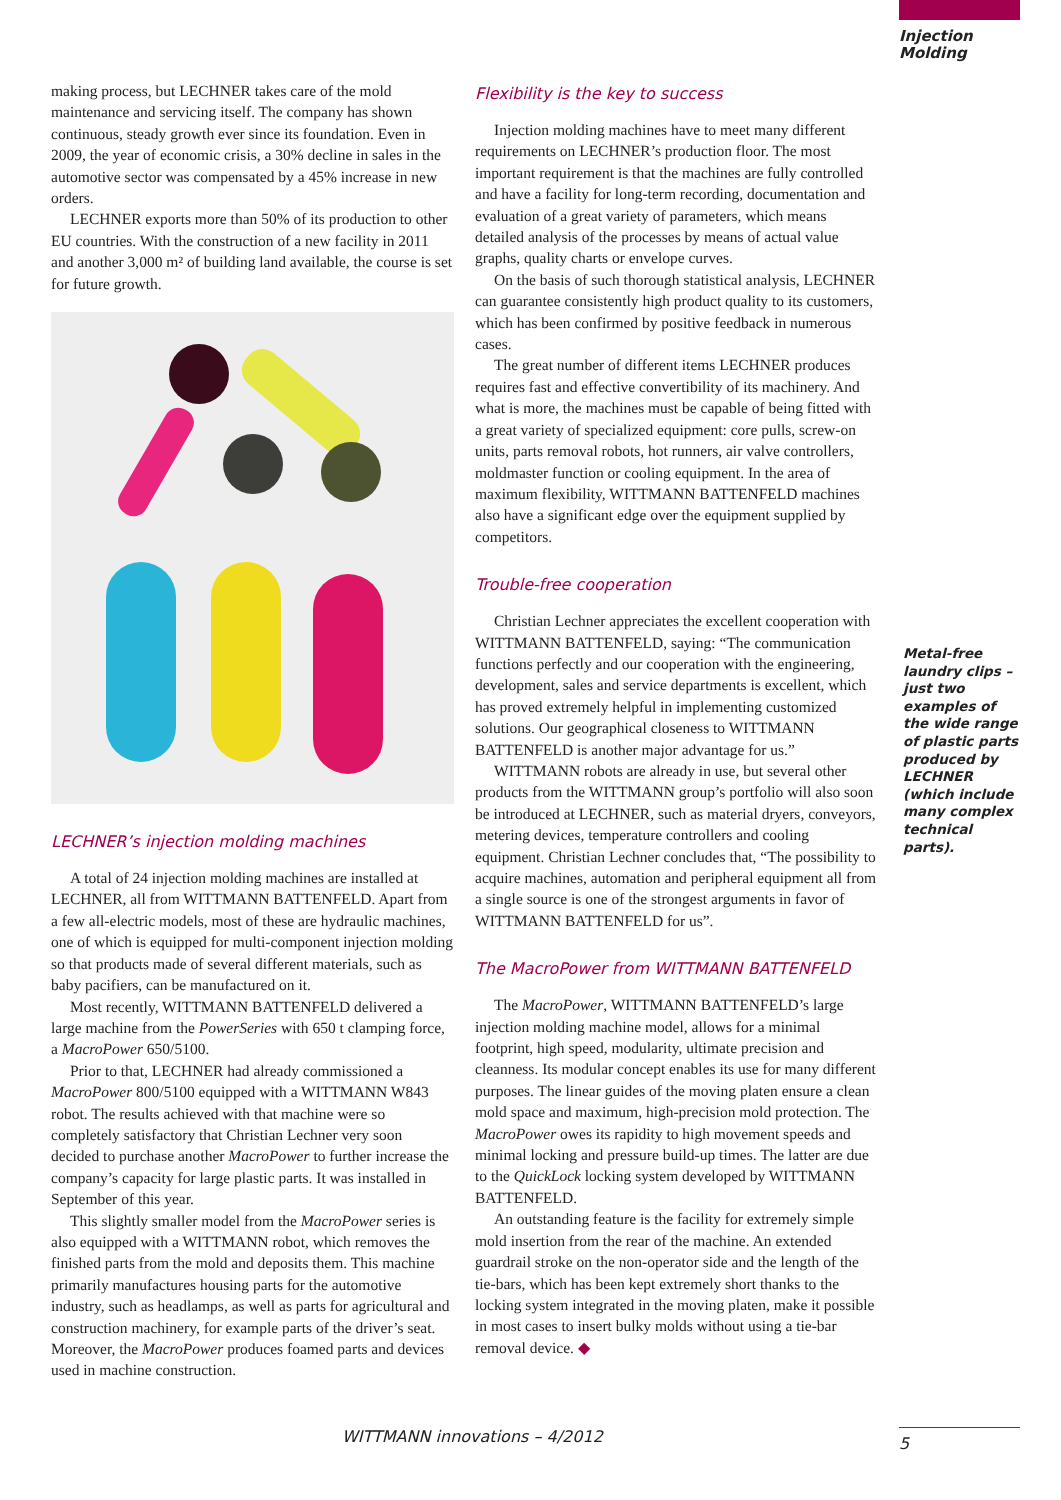Injection
Molding
making process, but LECHNER takes care of the mold maintenance and servicing itself. The company has shown continuous, steady growth ever since its foundation. Even in 2009, the year of economic crisis, a 30% decline in sales in the automotive sector was compensated by a 45% increase in new orders.
LECHNER exports more than 50% of its production to other EU countries. With the construction of a new facility in 2011 and another 3,000 m² of building land available, the course is set for future growth.
LECHNER’s injection molding machines
A total of 24 injection molding machines are installed at LECHNER, all from WITTMANN BATTENFELD. Apart from a few all-electric models, most of these are hydraulic machines, one of which is equipped for multi-component injection molding so that products made of several different materials, such as baby pacifiers, can be manufactured on it.
Most recently, WITTMANN BATTENFELD delivered a large machine from the PowerSeries with 650 t clamping force, a MacroPower 650/5100.
Prior to that, LECHNER had already commissioned a MacroPower 800/5100 equipped with a WITTMANN W843 robot. The results achieved with that machine were so completely satisfactory that Christian Lechner very soon decided to purchase another MacroPower to further increase the company’s capacity for large plastic parts. It was installed in September of this year.
This slightly smaller model from the MacroPower series is also equipped with a WITTMANN robot, which removes the finished parts from the mold and deposits them. This machine primarily manufactures housing parts for the automotive industry, such as headlamps, as well as parts for agricultural and construction machinery, for example parts of the driver’s seat. Moreover, the MacroPower produces foamed parts and devices used in machine construction.
Flexibility is the key to success
Injection molding machines have to meet many different requirements on LECHNER’s production floor. The most important requirement is that the machines are fully controlled and have a facility for long-term recording, documentation and evaluation of a great variety of parameters, which means detailed analysis of the processes by means of actual value graphs, quality charts or envelope curves.
On the basis of such thorough statistical analysis, LECHNER can guarantee consistently high product quality to its customers, which has been confirmed by positive feedback in numerous cases.
The great number of different items LECHNER produces requires fast and effective convertibility of its machinery. And what is more, the machines must be capable of being fitted with a great variety of specialized equipment: core pulls, screw-on units, parts removal robots, hot runners, air valve controllers, moldmaster function or cooling equipment. In the area of maximum flexibility, WITTMANN BATTENFELD machines also have a significant edge over the equipment supplied by competitors.
Trouble-free cooperation
Christian Lechner appreciates the excellent cooperation with WITTMANN BATTENFELD, saying: “The communication functions perfectly and our cooperation with the engineering, development, sales and service departments is excellent, which has proved extremely helpful in implementing customized solutions. Our geographical closeness to WITTMANN BATTENFELD is another major advantage for us.”
WITTMANN robots are already in use, but several other products from the WITTMANN group’s portfolio will also soon be introduced at LECHNER, such as material dryers, conveyors, metering devices, temperature controllers and cooling equipment. Christian Lechner concludes that, “The possibility to acquire machines, automation and peripheral equipment all from a single source is one of the strongest arguments in favor of WITTMANN BATTENFELD for us”.
The MacroPower from WITTMANN BATTENFELD
The MacroPower, WITTMANN BATTENFELD’s large injection molding machine model, allows for a minimal footprint, high speed, modularity, ultimate precision and cleanness. Its modular concept enables its use for many different purposes. The linear guides of the moving platen ensure a clean mold space and maximum, high-precision mold protection. The MacroPower owes its rapidity to high movement speeds and minimal locking and pressure build-up times. The latter are due to the QuickLock locking system developed by WITTMANN BATTENFELD.
An outstanding feature is the facility for extremely simple mold insertion from the rear of the machine. An extended guardrail stroke on the non-operator side and the length of the tie-bars, which has been kept extremely short thanks to the locking system integrated in the moving platen, make it possible in most cases to insert bulky molds without using a tie-bar removal device. ◆
Metal-free laundry clips – just two examples of the wide range of plastic parts produced by LECHNER (which include many complex technical parts).
WITTMANN innovations – 4/2012 5